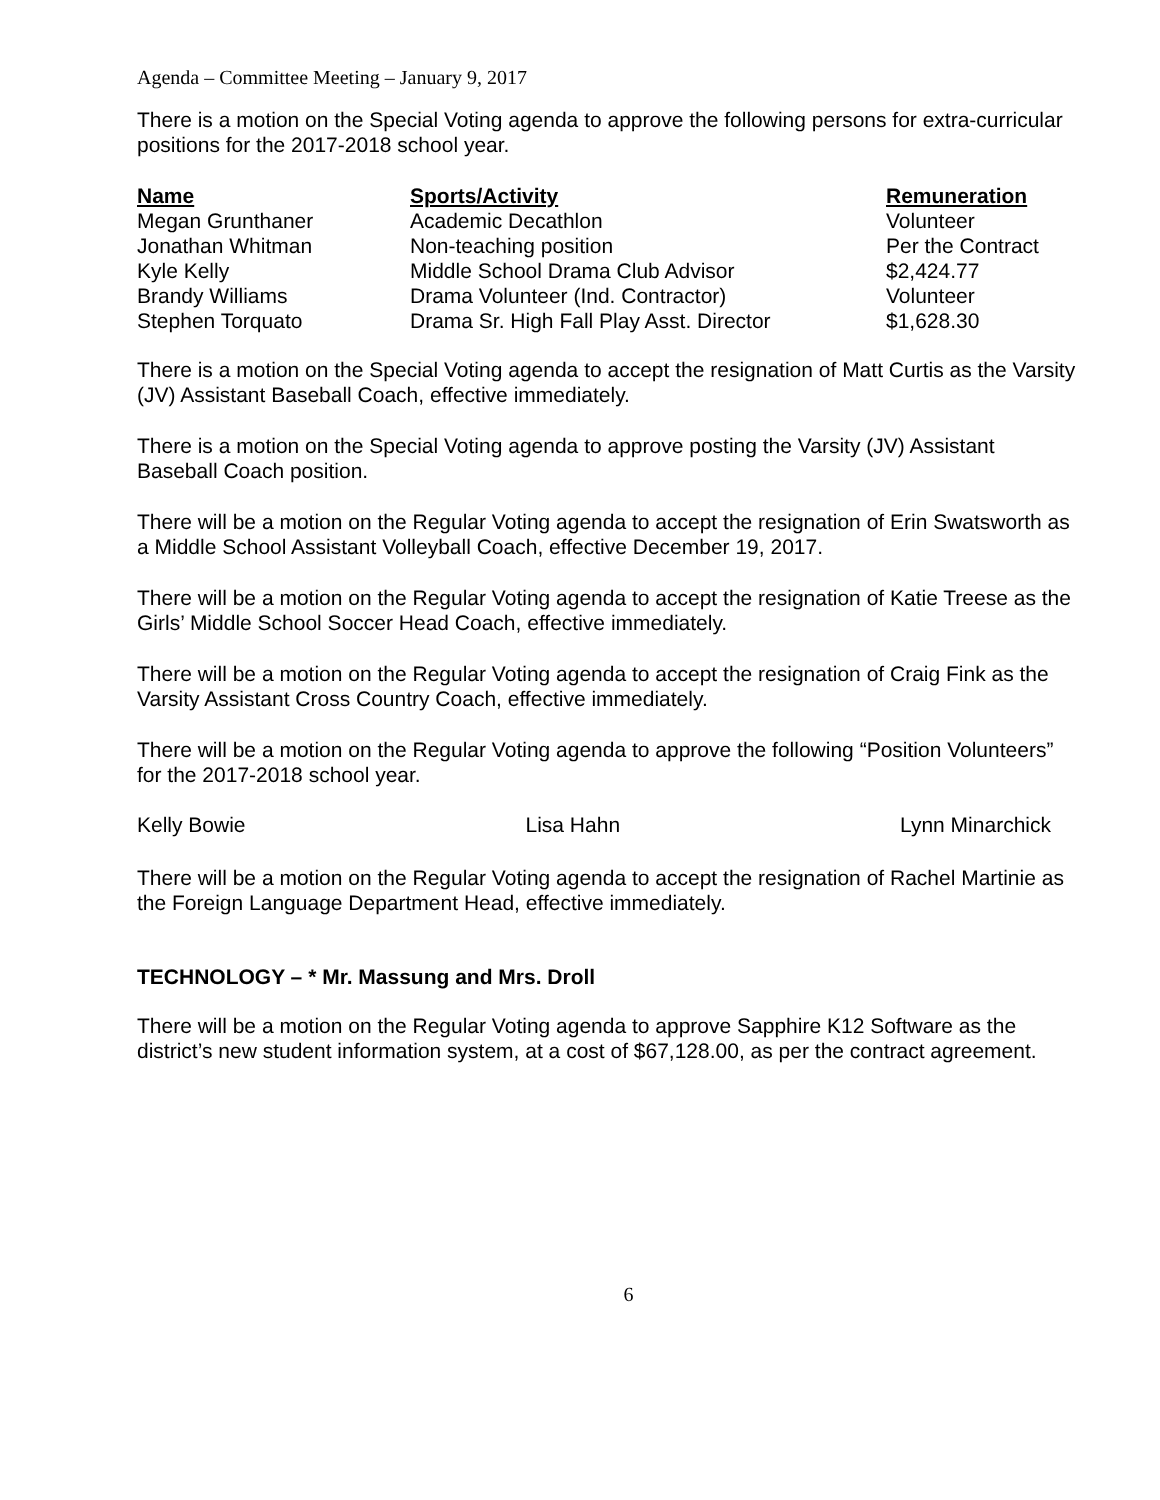Agenda – Committee Meeting – January 9, 2017
There is a motion on the Special Voting agenda to approve the following persons for extra-curricular positions for the 2017-2018 school year.
| Name | Sports/Activity | Remuneration |
| --- | --- | --- |
| Megan Grunthaner | Academic Decathlon | Volunteer |
| Jonathan Whitman | Non-teaching position | Per the Contract |
| Kyle Kelly | Middle School Drama Club Advisor | $2,424.77 |
| Brandy Williams | Drama Volunteer (Ind. Contractor) | Volunteer |
| Stephen Torquato | Drama Sr. High Fall Play Asst. Director | $1,628.30 |
There is a motion on the Special Voting agenda to accept the resignation of Matt Curtis as the Varsity (JV) Assistant Baseball Coach, effective immediately.
There is a motion on the Special Voting agenda to approve posting the Varsity (JV) Assistant Baseball Coach position.
There will be a motion on the Regular Voting agenda to accept the resignation of Erin Swatsworth as a Middle School Assistant Volleyball Coach, effective December 19, 2017.
There will be a motion on the Regular Voting agenda to accept the resignation of Katie Treese as the Girls’ Middle School Soccer Head Coach, effective immediately.
There will be a motion on the Regular Voting agenda to accept the resignation of Craig Fink as the Varsity Assistant Cross Country Coach, effective immediately.
There will be a motion on the Regular Voting agenda to approve the following “Position Volunteers” for the 2017-2018 school year.
Kelly Bowie Lisa Hahn Lynn Minarchick
There will be a motion on the Regular Voting agenda to accept the resignation of Rachel Martinie as the Foreign Language Department Head, effective immediately.
TECHNOLOGY – * Mr. Massung and Mrs. Droll
There will be a motion on the Regular Voting agenda to approve Sapphire K12 Software as the district’s new student information system, at a cost of $67,128.00, as per the contract agreement.
6